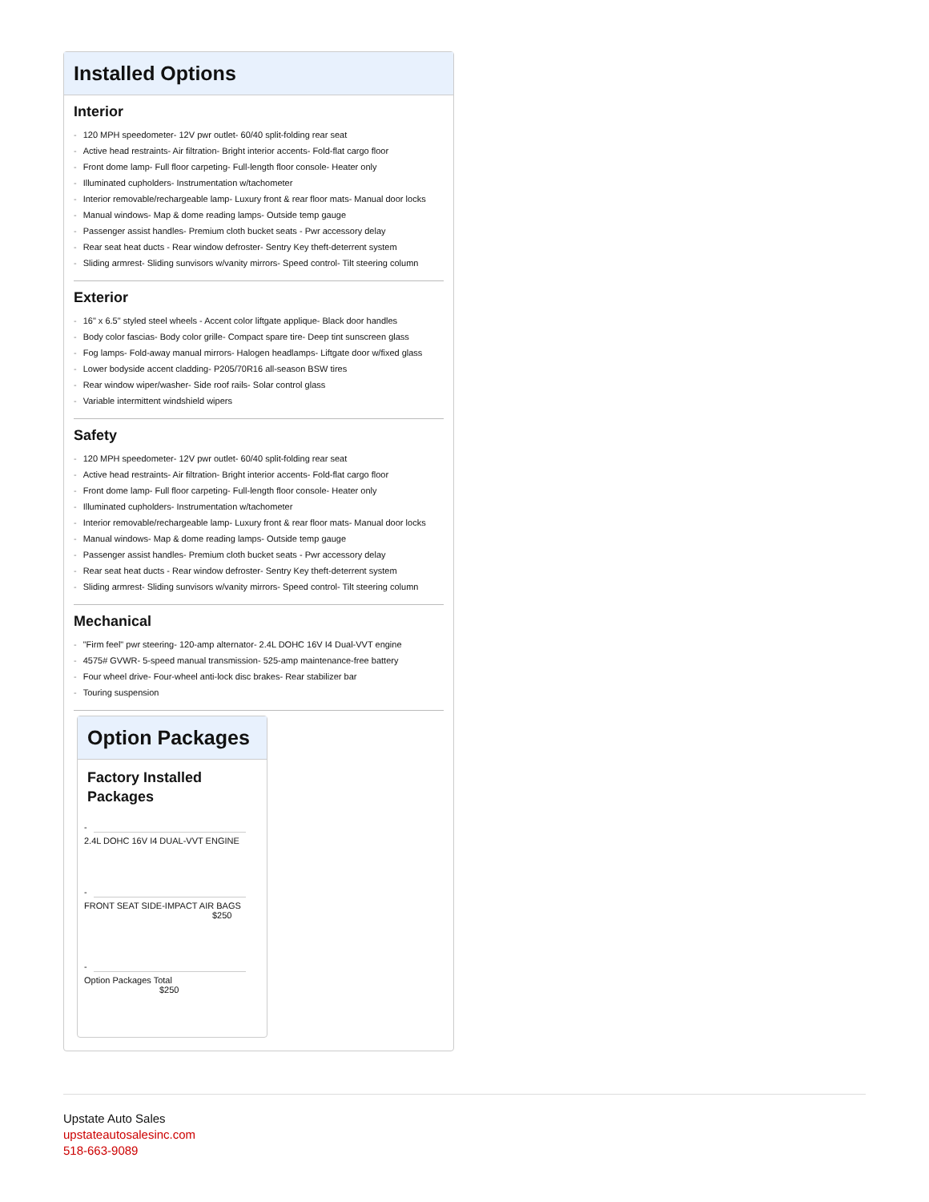Installed Options
Interior
- 120 MPH speedometer- 12V pwr outlet- 60/40 split-folding rear seat
- Active head restraints- Air filtration- Bright interior accents- Fold-flat cargo floor
- Front dome lamp- Full floor carpeting- Full-length floor console- Heater only
- Illuminated cupholders- Instrumentation w/tachometer
- Interior removable/rechargeable lamp- Luxury front & rear floor mats- Manual door locks
- Manual windows- Map & dome reading lamps- Outside temp gauge
- Passenger assist handles- Premium cloth bucket seats - Pwr accessory delay
- Rear seat heat ducts - Rear window defroster- Sentry Key theft-deterrent system
- Sliding armrest- Sliding sunvisors w/vanity mirrors- Speed control- Tilt steering column
Exterior
- 16" x 6.5" styled steel wheels - Accent color liftgate applique- Black door handles
- Body color fascias- Body color grille- Compact spare tire- Deep tint sunscreen glass
- Fog lamps- Fold-away manual mirrors- Halogen headlamps- Liftgate door w/fixed glass
- Lower bodyside accent cladding- P205/70R16 all-season BSW tires
- Rear window wiper/washer- Side roof rails- Solar control glass
- Variable intermittent windshield wipers
Safety
- 120 MPH speedometer- 12V pwr outlet- 60/40 split-folding rear seat
- Active head restraints- Air filtration- Bright interior accents- Fold-flat cargo floor
- Front dome lamp- Full floor carpeting- Full-length floor console- Heater only
- Illuminated cupholders- Instrumentation w/tachometer
- Interior removable/rechargeable lamp- Luxury front & rear floor mats- Manual door locks
- Manual windows- Map & dome reading lamps- Outside temp gauge
- Passenger assist handles- Premium cloth bucket seats - Pwr accessory delay
- Rear seat heat ducts - Rear window defroster- Sentry Key theft-deterrent system
- Sliding armrest- Sliding sunvisors w/vanity mirrors- Speed control- Tilt steering column
Mechanical
- "Firm feel" pwr steering- 120-amp alternator- 2.4L DOHC 16V I4 Dual-VVT engine
- 4575# GVWR- 5-speed manual transmission- 525-amp maintenance-free battery
- Four wheel drive- Four-wheel anti-lock disc brakes- Rear stabilizer bar
- Touring suspension
Option Packages
Factory Installed
Packages
-
2.4L DOHC 16V I4 DUAL-VVT ENGINE
-
FRONT SEAT SIDE-IMPACT AIR BAGS
$250
-
Option Packages Total
$250
Upstate Auto Sales
upstateautosalesinc.com
518-663-9089